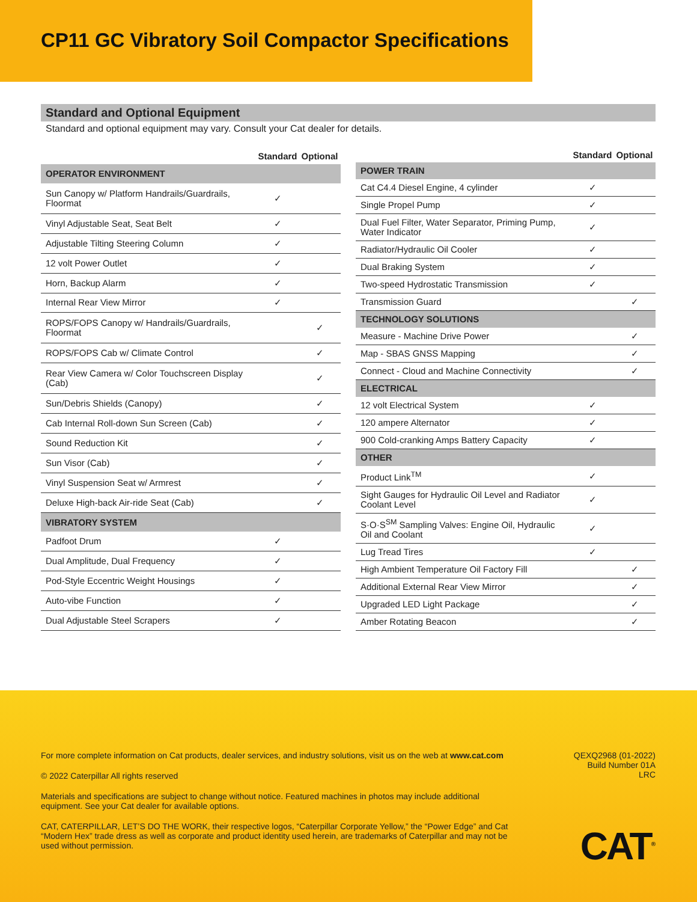CP11 GC Vibratory Soil Compactor Specifications
Standard and Optional Equipment
Standard and optional equipment may vary. Consult your Cat dealer for details.
| | Standard | Optional |
| --- | --- | --- |
| OPERATOR ENVIRONMENT | | |
| Sun Canopy w/ Platform Handrails/Guardrails, Floormat | ✓ | |
| Vinyl Adjustable Seat, Seat Belt | ✓ | |
| Adjustable Tilting Steering Column | ✓ | |
| 12 volt Power Outlet | ✓ | |
| Horn, Backup Alarm | ✓ | |
| Internal Rear View Mirror | ✓ | |
| ROPS/FOPS Canopy w/ Handrails/Guardrails, Floormat | | ✓ |
| ROPS/FOPS Cab w/ Climate Control | | ✓ |
| Rear View Camera w/ Color Touchscreen Display (Cab) | | ✓ |
| Sun/Debris Shields (Canopy) | | ✓ |
| Cab Internal Roll-down Sun Screen (Cab) | | ✓ |
| Sound Reduction Kit | | ✓ |
| Sun Visor (Cab) | | ✓ |
| Vinyl Suspension Seat w/ Armrest | | ✓ |
| Deluxe High-back Air-ride Seat (Cab) | | ✓ |
| VIBRATORY SYSTEM | | |
| Padfoot Drum | ✓ | |
| Dual Amplitude, Dual Frequency | ✓ | |
| Pod-Style Eccentric Weight Housings | ✓ | |
| Auto-vibe Function | ✓ | |
| Dual Adjustable Steel Scrapers | ✓ | |
| | Standard | Optional |
| --- | --- | --- |
| POWER TRAIN | | |
| Cat C4.4 Diesel Engine, 4 cylinder | ✓ | |
| Single Propel Pump | ✓ | |
| Dual Fuel Filter, Water Separator, Priming Pump, Water Indicator | ✓ | |
| Radiator/Hydraulic Oil Cooler | ✓ | |
| Dual Braking System | ✓ | |
| Two-speed Hydrostatic Transmission | ✓ | |
| Transmission Guard | | ✓ |
| TECHNOLOGY SOLUTIONS | | |
| Measure - Machine Drive Power | | ✓ |
| Map - SBAS GNSS Mapping | | ✓ |
| Connect - Cloud and Machine Connectivity | | ✓ |
| ELECTRICAL | | |
| 12 volt Electrical System | ✓ | |
| 120 ampere Alternator | ✓ | |
| 900 Cold-cranking Amps Battery Capacity | ✓ | |
| OTHER | | |
| Product Link<sup>TM</sup> | ✓ | |
| Sight Gauges for Hydraulic Oil Level and Radiator Coolant Level | ✓ | |
| S·O·S<sup>SM</sup> Sampling Valves: Engine Oil, Hydraulic Oil and Coolant | ✓ | |
| Lug Tread Tires | ✓ | |
| High Ambient Temperature Oil Factory Fill | | ✓ |
| Additional External Rear View Mirror | | ✓ |
| Upgraded LED Light Package | | ✓ |
| Amber Rotating Beacon | | ✓ |
For more complete information on Cat products, dealer services, and industry solutions, visit us on the web at www.cat.com
© 2022 Caterpillar All rights reserved
Materials and specifications are subject to change without notice. Featured machines in photos may include additional equipment. See your Cat dealer for available options.
CAT, CATERPILLAR, LET’S DO THE WORK, their respective logos, “Caterpillar Corporate Yellow,” the “Power Edge” and Cat “Modern Hex” trade dress as well as corporate and product identity used herein, are trademarks of Caterpillar and may not be used without permission.
QEXQ2968 (01-2022)
Build Number 01A
LRC
CAT<sup>®</sup>